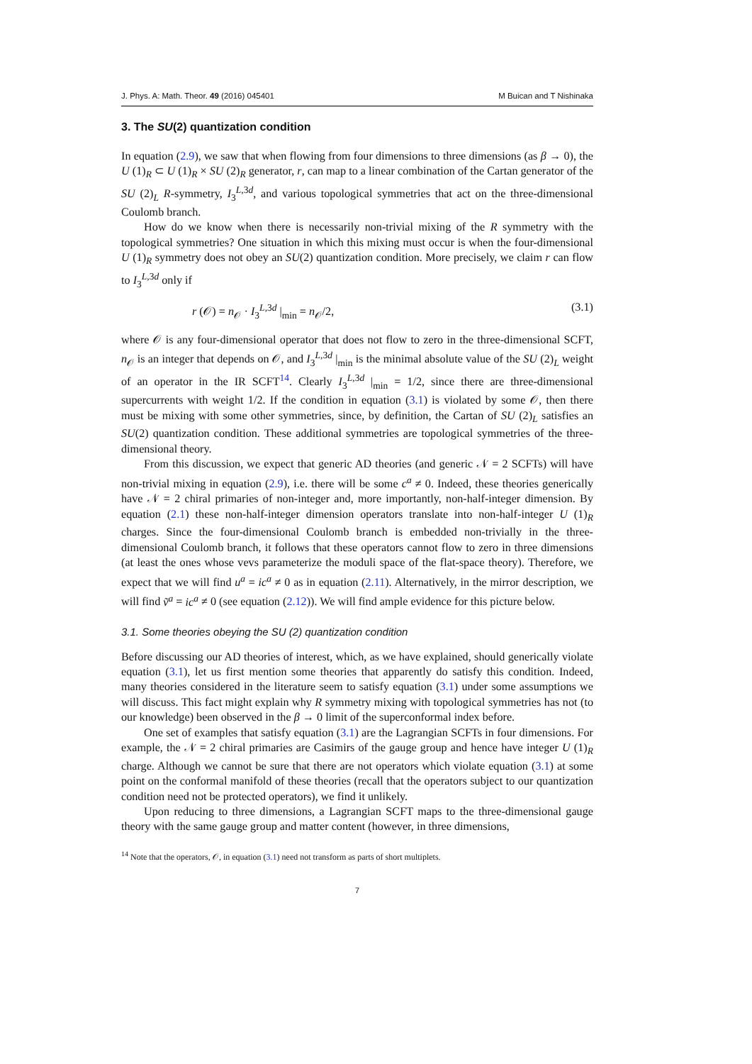J. Phys. A: Math. Theor. 49 (2016) 045401 M Buican and T Nishinaka
3. The SU(2) quantization condition
In equation (2.9), we saw that when flowing from four dimensions to three dimensions (as β → 0), the U (1)<sub>R</sub> ⊂ U (1)<sub>R</sub> × SU (2)<sub>R</sub> generator, r, can map to a linear combination of the Cartan generator of the SU (2)<sub>L</sub> R-symmetry, I<sub>3</sub><sup>L,3d</sup>, and various topological symmetries that act on the three-dimensional Coulomb branch.
How do we know when there is necessarily non-trivial mixing of the R symmetry with the topological symmetries? One situation in which this mixing must occur is when the four-dimensional U (1)<sub>R</sub> symmetry does not obey an SU(2) quantization condition. More precisely, we claim r can flow to I<sub>3</sub><sup>L,3d</sup> only if
r (𝒪) = n<sub>𝒪</sub> · I<sub>3</sub><sup>L,3d</sup> |<sub>min</sub> = n<sub>𝒪</sub>/2, (3.1)
where 𝒪 is any four-dimensional operator that does not flow to zero in the three-dimensional SCFT, n<sub>𝒪</sub> is an integer that depends on 𝒪, and I<sub>3</sub><sup>L,3d</sup> |<sub>min</sub> is the minimal absolute value of the SU (2)<sub>L</sub> weight of an operator in the IR SCFT<sup>14</sup>. Clearly I<sub>3</sub><sup>L,3d</sup> |<sub>min</sub> = 1/2, since there are three-dimensional supercurrents with weight 1/2. If the condition in equation (3.1) is violated by some 𝒪, then there must be mixing with some other symmetries, since, by definition, the Cartan of SU (2)<sub>L</sub> satisfies an SU(2) quantization condition. These additional symmetries are topological symmetries of the three-dimensional theory.
From this discussion, we expect that generic AD theories (and generic 𝒩 = 2 SCFTs) will have non-trivial mixing in equation (2.9), i.e. there will be some c<sup>a</sup> ≠ 0. Indeed, these theories generically have 𝒩 = 2 chiral primaries of non-integer and, more importantly, non-half-integer dimension. By equation (2.1) these non-half-integer dimension operators translate into non-half-integer U (1)<sub>R</sub> charges. Since the four-dimensional Coulomb branch is embedded non-trivially in the three-dimensional Coulomb branch, it follows that these operators cannot flow to zero in three dimensions (at least the ones whose vevs parameterize the moduli space of the flat-space theory). Therefore, we expect that we will find u<sup>a</sup> = ic<sup>a</sup> ≠ 0 as in equation (2.11). Alternatively, in the mirror description, we will find ṽ<sup>a</sup> = ic<sup>a</sup> ≠ 0 (see equation (2.12)). We will find ample evidence for this picture below.
3.1. Some theories obeying the SU (2) quantization condition
Before discussing our AD theories of interest, which, as we have explained, should generically violate equation (3.1), let us first mention some theories that apparently do satisfy this condition. Indeed, many theories considered in the literature seem to satisfy equation (3.1) under some assumptions we will discuss. This fact might explain why R symmetry mixing with topological symmetries has not (to our knowledge) been observed in the β → 0 limit of the superconformal index before.
One set of examples that satisfy equation (3.1) are the Lagrangian SCFTs in four dimensions. For example, the 𝒩 = 2 chiral primaries are Casimirs of the gauge group and hence have integer U (1)<sub>R</sub> charge. Although we cannot be sure that there are not operators which violate equation (3.1) at some point on the conformal manifold of these theories (recall that the operators subject to our quantization condition need not be protected operators), we find it unlikely.
Upon reducing to three dimensions, a Lagrangian SCFT maps to the three-dimensional gauge theory with the same gauge group and matter content (however, in three dimensions,
<sup>14</sup> Note that the operators, 𝒪, in equation (3.1) need not transform as parts of short multiplets.
7